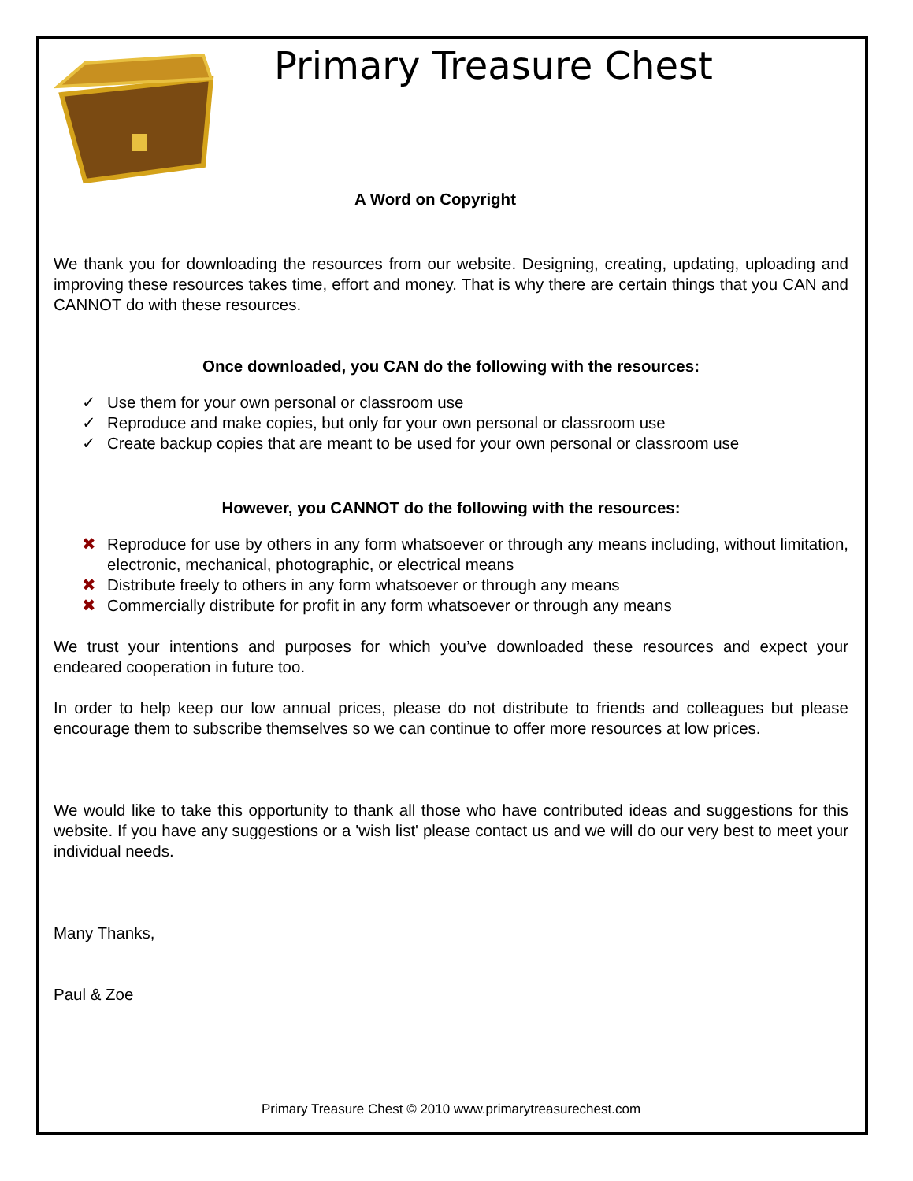Primary Treasure Chest
A Word on Copyright
We thank you for downloading the resources from our website. Designing, creating, updating, uploading and improving these resources takes time, effort and money. That is why there are certain things that you CAN and CANNOT do with these resources.
Once downloaded, you CAN do the following with the resources:
✓ Use them for your own personal or classroom use
✓ Reproduce and make copies, but only for your own personal or classroom use
✓ Create backup copies that are meant to be used for your own personal or classroom use
However, you CANNOT do the following with the resources:
✖ Reproduce for use by others in any form whatsoever or through any means including, without limitation, electronic, mechanical, photographic, or electrical means
✖ Distribute freely to others in any form whatsoever or through any means
✖ Commercially distribute for profit in any form whatsoever or through any means
We trust your intentions and purposes for which you’ve downloaded these resources and expect your endeared cooperation in future too.
In order to help keep our low annual prices, please do not distribute to friends and colleagues but please encourage them to subscribe themselves so we can continue to offer more resources at low prices.
We would like to take this opportunity to thank all those who have contributed ideas and suggestions for this website. If you have any suggestions or a 'wish list' please contact us and we will do our very best to meet your individual needs.
Many Thanks,
Paul & Zoe
Primary Treasure Chest © 2010 www.primarytreasurechest.com